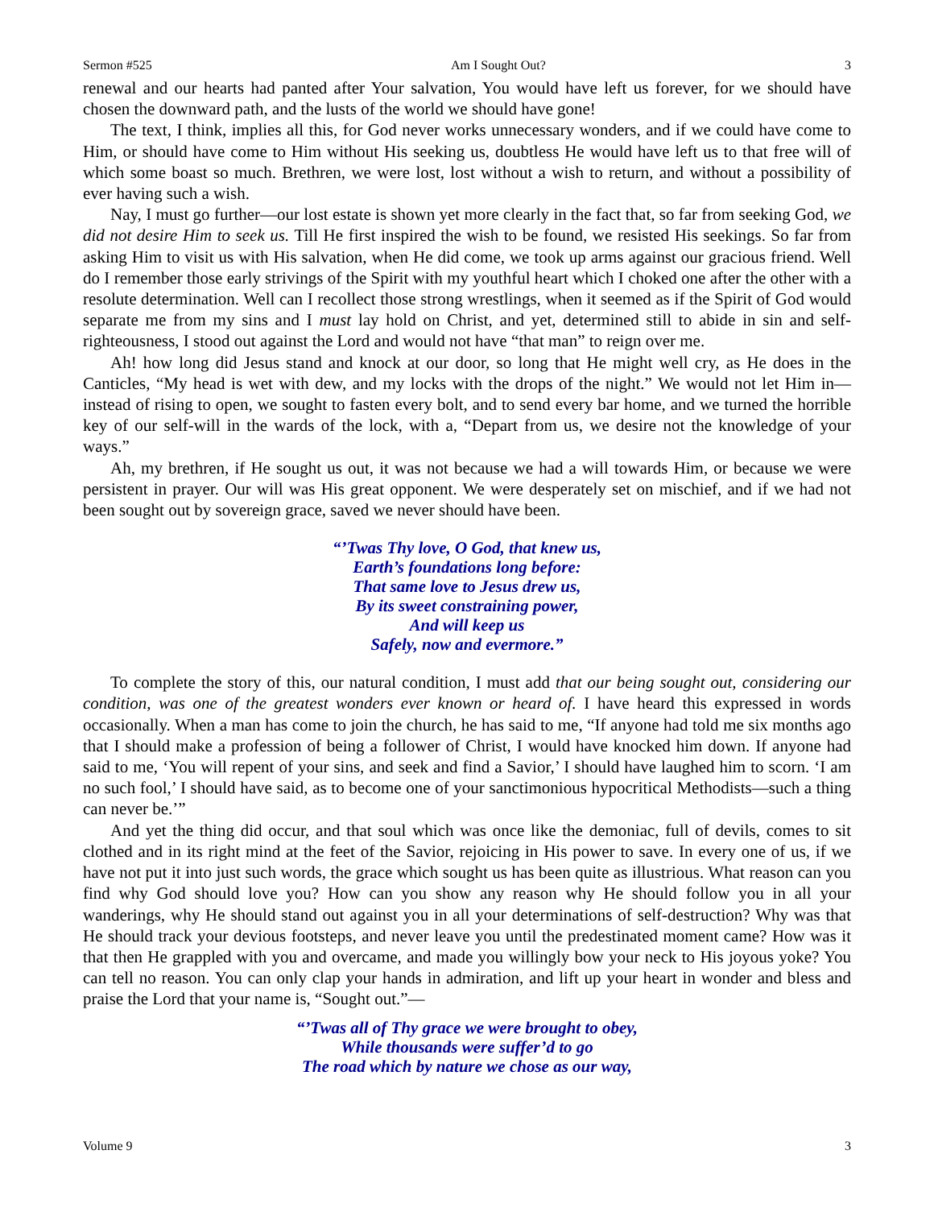Sermon #525 Am I Sought Out? 3
renewal and our hearts had panted after Your salvation, You would have left us forever, for we should have chosen the downward path, and the lusts of the world we should have gone!
The text, I think, implies all this, for God never works unnecessary wonders, and if we could have come to Him, or should have come to Him without His seeking us, doubtless He would have left us to that free will of which some boast so much. Brethren, we were lost, lost without a wish to return, and without a possibility of ever having such a wish.
Nay, I must go further—our lost estate is shown yet more clearly in the fact that, so far from seeking God, we did not desire Him to seek us. Till He first inspired the wish to be found, we resisted His seekings. So far from asking Him to visit us with His salvation, when He did come, we took up arms against our gracious friend. Well do I remember those early strivings of the Spirit with my youthful heart which I choked one after the other with a resolute determination. Well can I recollect those strong wrestlings, when it seemed as if the Spirit of God would separate me from my sins and I must lay hold on Christ, and yet, determined still to abide in sin and self-righteousness, I stood out against the Lord and would not have “that man” to reign over me.
Ah! how long did Jesus stand and knock at our door, so long that He might well cry, as He does in the Canticles, “My head is wet with dew, and my locks with the drops of the night.” We would not let Him in—instead of rising to open, we sought to fasten every bolt, and to send every bar home, and we turned the horrible key of our self-will in the wards of the lock, with a, “Depart from us, we desire not the knowledge of your ways.”
Ah, my brethren, if He sought us out, it was not because we had a will towards Him, or because we were persistent in prayer. Our will was His great opponent. We were desperately set on mischief, and if we had not been sought out by sovereign grace, saved we never should have been.
“’Twas Thy love, O God, that knew us,
Earth’s foundations long before:
That same love to Jesus drew us,
By its sweet constraining power,
And will keep us
Safely, now and evermore.”
To complete the story of this, our natural condition, I must add that our being sought out, considering our condition, was one of the greatest wonders ever known or heard of. I have heard this expressed in words occasionally. When a man has come to join the church, he has said to me, “If anyone had told me six months ago that I should make a profession of being a follower of Christ, I would have knocked him down. If anyone had said to me, ‘You will repent of your sins, and seek and find a Savior,’ I should have laughed him to scorn. ‘I am no such fool,’ I should have said, as to become one of your sanctimonious hypocritical Methodists—such a thing can never be.’”
And yet the thing did occur, and that soul which was once like the demoniac, full of devils, comes to sit clothed and in its right mind at the feet of the Savior, rejoicing in His power to save. In every one of us, if we have not put it into just such words, the grace which sought us has been quite as illustrious. What reason can you find why God should love you? How can you show any reason why He should follow you in all your wanderings, why He should stand out against you in all your determinations of self-destruction? Why was that He should track your devious footsteps, and never leave you until the predestinated moment came? How was it that then He grappled with you and overcame, and made you willingly bow your neck to His joyous yoke? You can tell no reason. You can only clap your hands in admiration, and lift up your heart in wonder and bless and praise the Lord that your name is, “Sought out.”—
“’Twas all of Thy grace we were brought to obey,
While thousands were suffer’d to go
The road which by nature we chose as our way,
Volume 9 3